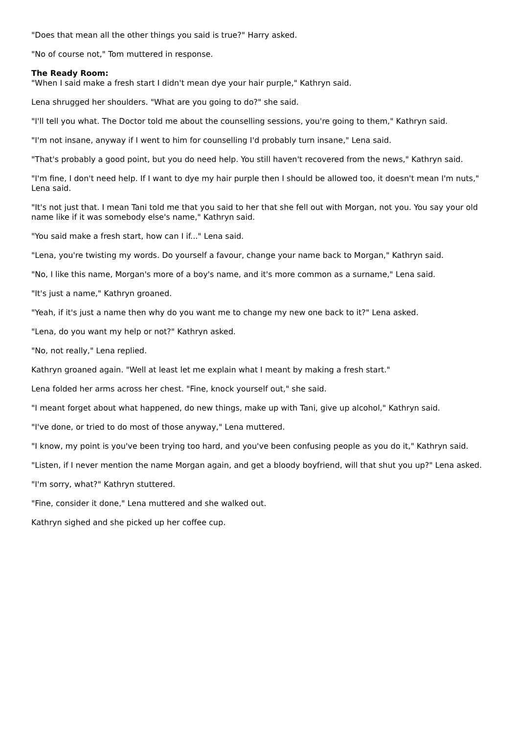"Does that mean all the other things you said is true?" Harry asked.
"No of course not," Tom muttered in response.
The Ready Room:
"When I said make a fresh start I didn't mean dye your hair purple," Kathryn said.
Lena shrugged her shoulders. "What are you going to do?" she said.
"I'll tell you what. The Doctor told me about the counselling sessions, you're going to them," Kathryn said.
"I'm not insane, anyway if I went to him for counselling I'd probably turn insane," Lena said.
"That's probably a good point, but you do need help. You still haven't recovered from the news," Kathryn said.
"I'm fine, I don't need help. If I want to dye my hair purple then I should be allowed too, it doesn't mean I'm nuts," Lena said.
"It's not just that. I mean Tani told me that you said to her that she fell out with Morgan, not you. You say your old name like if it was somebody else's name," Kathryn said.
"You said make a fresh start, how can I if..." Lena said.
"Lena, you're twisting my words. Do yourself a favour, change your name back to Morgan," Kathryn said.
"No, I like this name, Morgan's more of a boy's name, and it's more common as a surname," Lena said.
"It's just a name," Kathryn groaned.
"Yeah, if it's just a name then why do you want me to change my new one back to it?" Lena asked.
"Lena, do you want my help or not?" Kathryn asked.
"No, not really," Lena replied.
Kathryn groaned again. "Well at least let me explain what I meant by making a fresh start."
Lena folded her arms across her chest. "Fine, knock yourself out," she said.
"I meant forget about what happened, do new things, make up with Tani, give up alcohol," Kathryn said.
"I've done, or tried to do most of those anyway," Lena muttered.
"I know, my point is you've been trying too hard, and you've been confusing people as you do it," Kathryn said.
"Listen, if I never mention the name Morgan again, and get a bloody boyfriend, will that shut you up?" Lena asked.
"I'm sorry, what?" Kathryn stuttered.
"Fine, consider it done," Lena muttered and she walked out.
Kathryn sighed and she picked up her coffee cup.